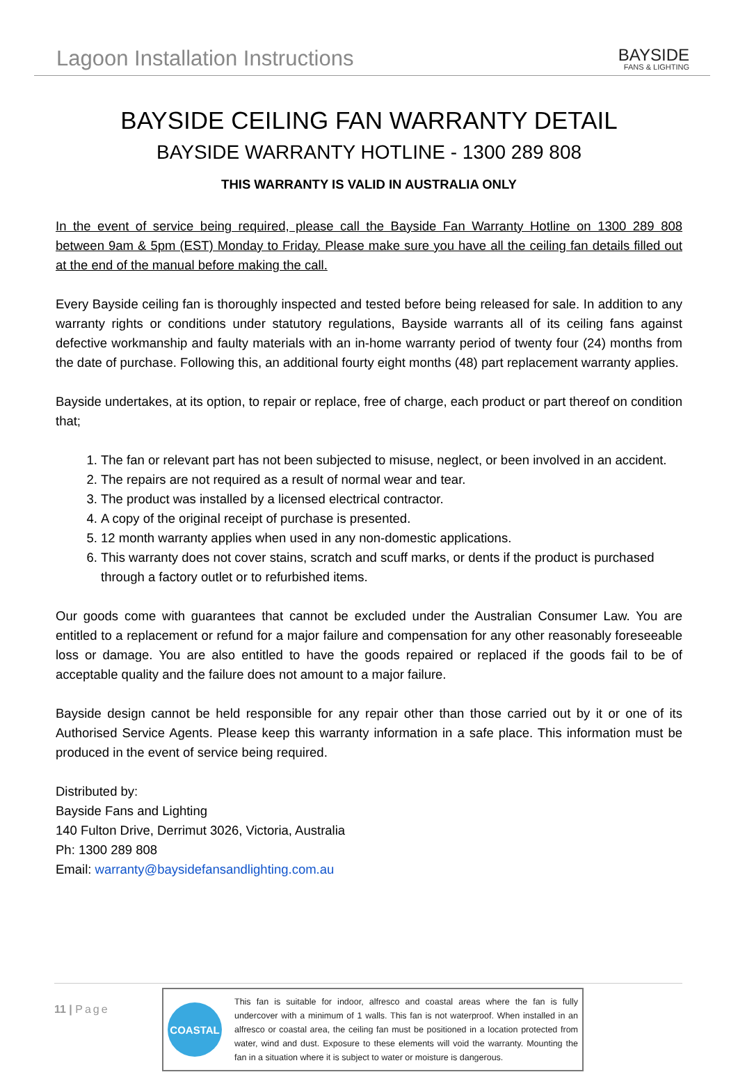Lagoon Installation Instructions
BAYSIDE
FANS & LIGHTING
BAYSIDE CEILING FAN WARRANTY DETAIL
BAYSIDE WARRANTY HOTLINE - 1300 289 808
THIS WARRANTY IS VALID IN AUSTRALIA ONLY
In the event of service being required, please call the Bayside Fan Warranty Hotline on 1300 289 808 between 9am & 5pm (EST) Monday to Friday. Please make sure you have all the ceiling fan details filled out at the end of the manual before making the call.
Every Bayside ceiling fan is thoroughly inspected and tested before being released for sale. In addition to any warranty rights or conditions under statutory regulations, Bayside warrants all of its ceiling fans against defective workmanship and faulty materials with an in-home warranty period of twenty four (24) months from the date of purchase. Following this, an additional fourty eight months (48) part replacement warranty applies.
Bayside undertakes, at its option, to repair or replace, free of charge, each product or part thereof on condition that;
1. The fan or relevant part has not been subjected to misuse, neglect, or been involved in an accident.
2. The repairs are not required as a result of normal wear and tear.
3. The product was installed by a licensed electrical contractor.
4. A copy of the original receipt of purchase is presented.
5. 12 month warranty applies when used in any non-domestic applications.
6. This warranty does not cover stains, scratch and scuff marks, or dents if the product is purchased through a factory outlet or to refurbished items.
Our goods come with guarantees that cannot be excluded under the Australian Consumer Law. You are entitled to a replacement or refund for a major failure and compensation for any other reasonably foreseeable loss or damage. You are also entitled to have the goods repaired or replaced if the goods fail to be of acceptable quality and the failure does not amount to a major failure.
Bayside design cannot be held responsible for any repair other than those carried out by it or one of its Authorised Service Agents. Please keep this warranty information in a safe place. This information must be produced in the event of service being required.
Distributed by:
Bayside Fans and Lighting
140 Fulton Drive, Derrimut 3026, Victoria, Australia
Ph: 1300 289 808
Email: warranty@baysidefansandlighting.com.au
11 | Page
COASTAL
This fan is suitable for indoor, alfresco and coastal areas where the fan is fully undercover with a minimum of 1 walls. This fan is not waterproof. When installed in an alfresco or coastal area, the ceiling fan must be positioned in a location protected from water, wind and dust. Exposure to these elements will void the warranty. Mounting the fan in a situation where it is subject to water or moisture is dangerous.